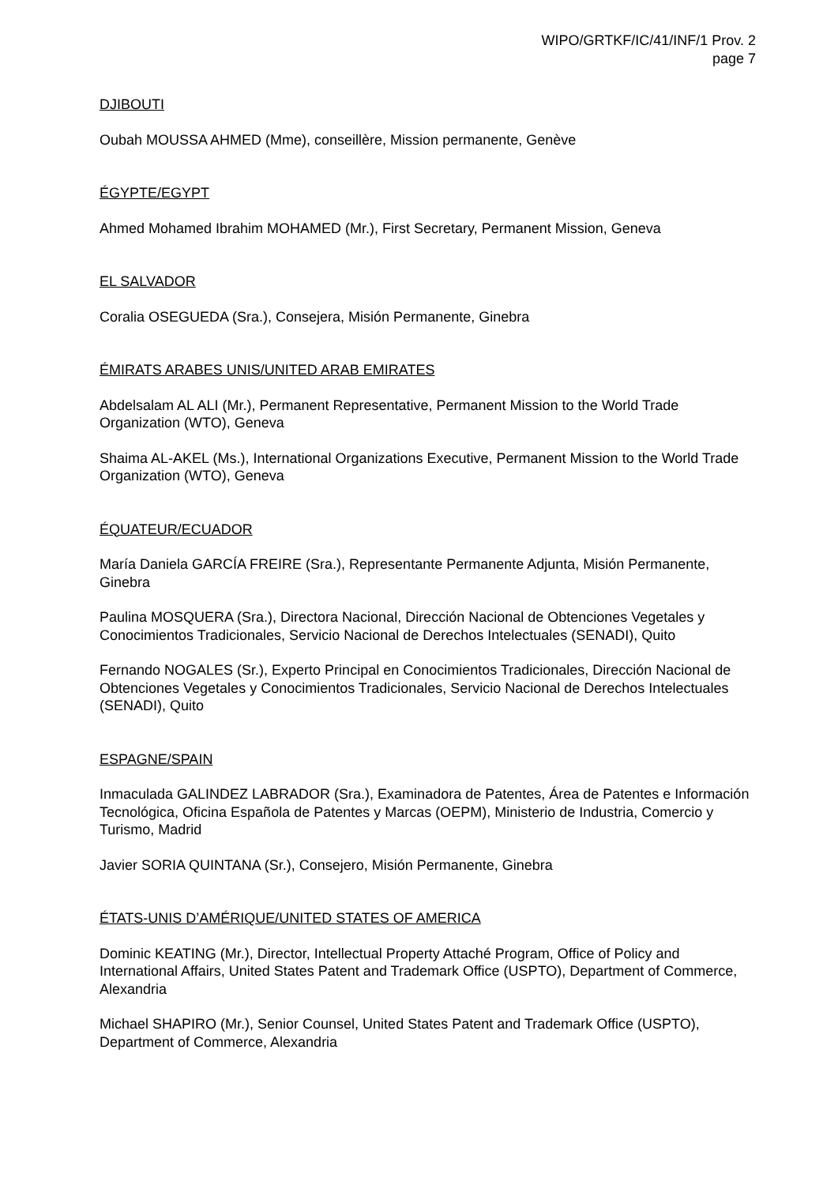WIPO/GRTKF/IC/41/INF/1 Prov. 2
page 7
DJIBOUTI
Oubah MOUSSA AHMED (Mme), conseillère, Mission permanente, Genève
ÉGYPTE/EGYPT
Ahmed Mohamed Ibrahim MOHAMED (Mr.), First Secretary, Permanent Mission, Geneva
EL SALVADOR
Coralia OSEGUEDA (Sra.), Consejera, Misión Permanente, Ginebra
ÉMIRATS ARABES UNIS/UNITED ARAB EMIRATES
Abdelsalam AL ALI (Mr.), Permanent Representative, Permanent Mission to the World Trade Organization (WTO), Geneva
Shaima AL-AKEL (Ms.), International Organizations Executive, Permanent Mission to the World Trade Organization (WTO), Geneva
ÉQUATEUR/ECUADOR
María Daniela GARCÍA FREIRE (Sra.), Representante Permanente Adjunta, Misión Permanente, Ginebra
Paulina MOSQUERA (Sra.), Directora Nacional, Dirección Nacional de Obtenciones Vegetales y Conocimientos Tradicionales, Servicio Nacional de Derechos Intelectuales (SENADI), Quito
Fernando NOGALES (Sr.), Experto Principal en Conocimientos Tradicionales, Dirección Nacional de Obtenciones Vegetales y Conocimientos Tradicionales, Servicio Nacional de Derechos Intelectuales (SENADI), Quito
ESPAGNE/SPAIN
Inmaculada GALINDEZ LABRADOR (Sra.), Examinadora de Patentes, Área de Patentes e Información Tecnológica, Oficina Española de Patentes y Marcas (OEPM), Ministerio de Industria, Comercio y Turismo, Madrid
Javier SORIA QUINTANA (Sr.), Consejero, Misión Permanente, Ginebra
ÉTATS-UNIS D’AMÉRIQUE/UNITED STATES OF AMERICA
Dominic KEATING (Mr.), Director, Intellectual Property Attaché Program, Office of Policy and International Affairs, United States Patent and Trademark Office (USPTO), Department of Commerce, Alexandria
Michael SHAPIRO (Mr.), Senior Counsel, United States Patent and Trademark Office (USPTO), Department of Commerce, Alexandria